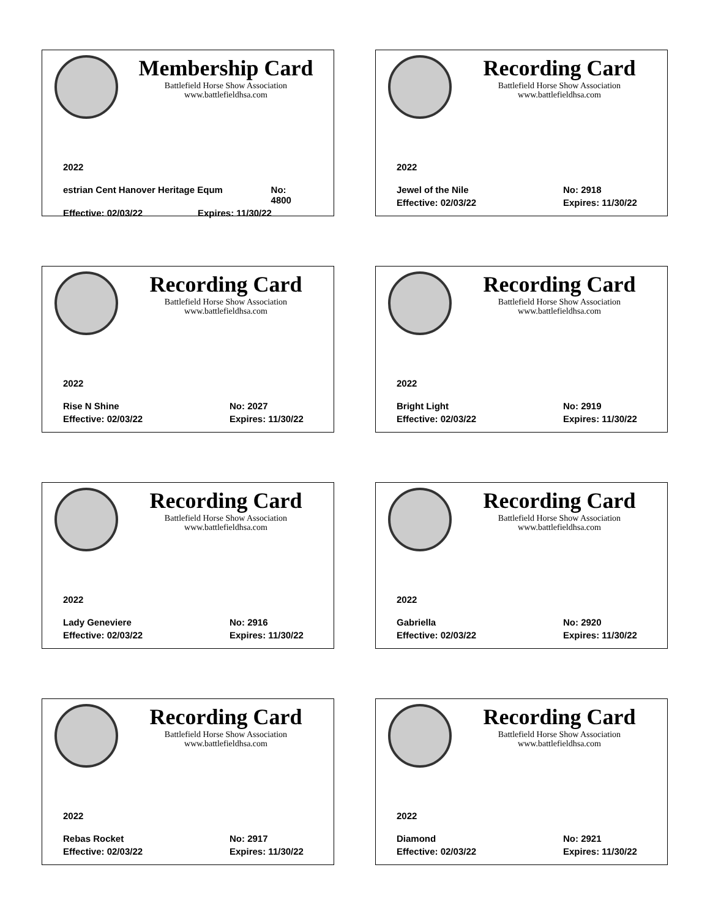Membership Card
Battlefield Horse Show Association
www.battlefieldhsa.com
2022
estrian Cent Hanover Heritage Equm No: 4800
Effective: 02/03/22 Expires: 11/30/22
Recording Card
Battlefield Horse Show Association
www.battlefieldhsa.com
2022
Jewel of the Nile No: 2918
Effective: 02/03/22 Expires: 11/30/22
Recording Card
Battlefield Horse Show Association
www.battlefieldhsa.com
2022
Rise N Shine No: 2027
Effective: 02/03/22 Expires: 11/30/22
Recording Card
Battlefield Horse Show Association
www.battlefieldhsa.com
2022
Bright Light No: 2919
Effective: 02/03/22 Expires: 11/30/22
Recording Card
Battlefield Horse Show Association
www.battlefieldhsa.com
2022
Lady Geneviere No: 2916
Effective: 02/03/22 Expires: 11/30/22
Recording Card
Battlefield Horse Show Association
www.battlefieldhsa.com
2022
Gabriella No: 2920
Effective: 02/03/22 Expires: 11/30/22
Recording Card
Battlefield Horse Show Association
www.battlefieldhsa.com
2022
Rebas Rocket No: 2917
Effective: 02/03/22 Expires: 11/30/22
Recording Card
Battlefield Horse Show Association
www.battlefieldhsa.com
2022
Diamond No: 2921
Effective: 02/03/22 Expires: 11/30/22